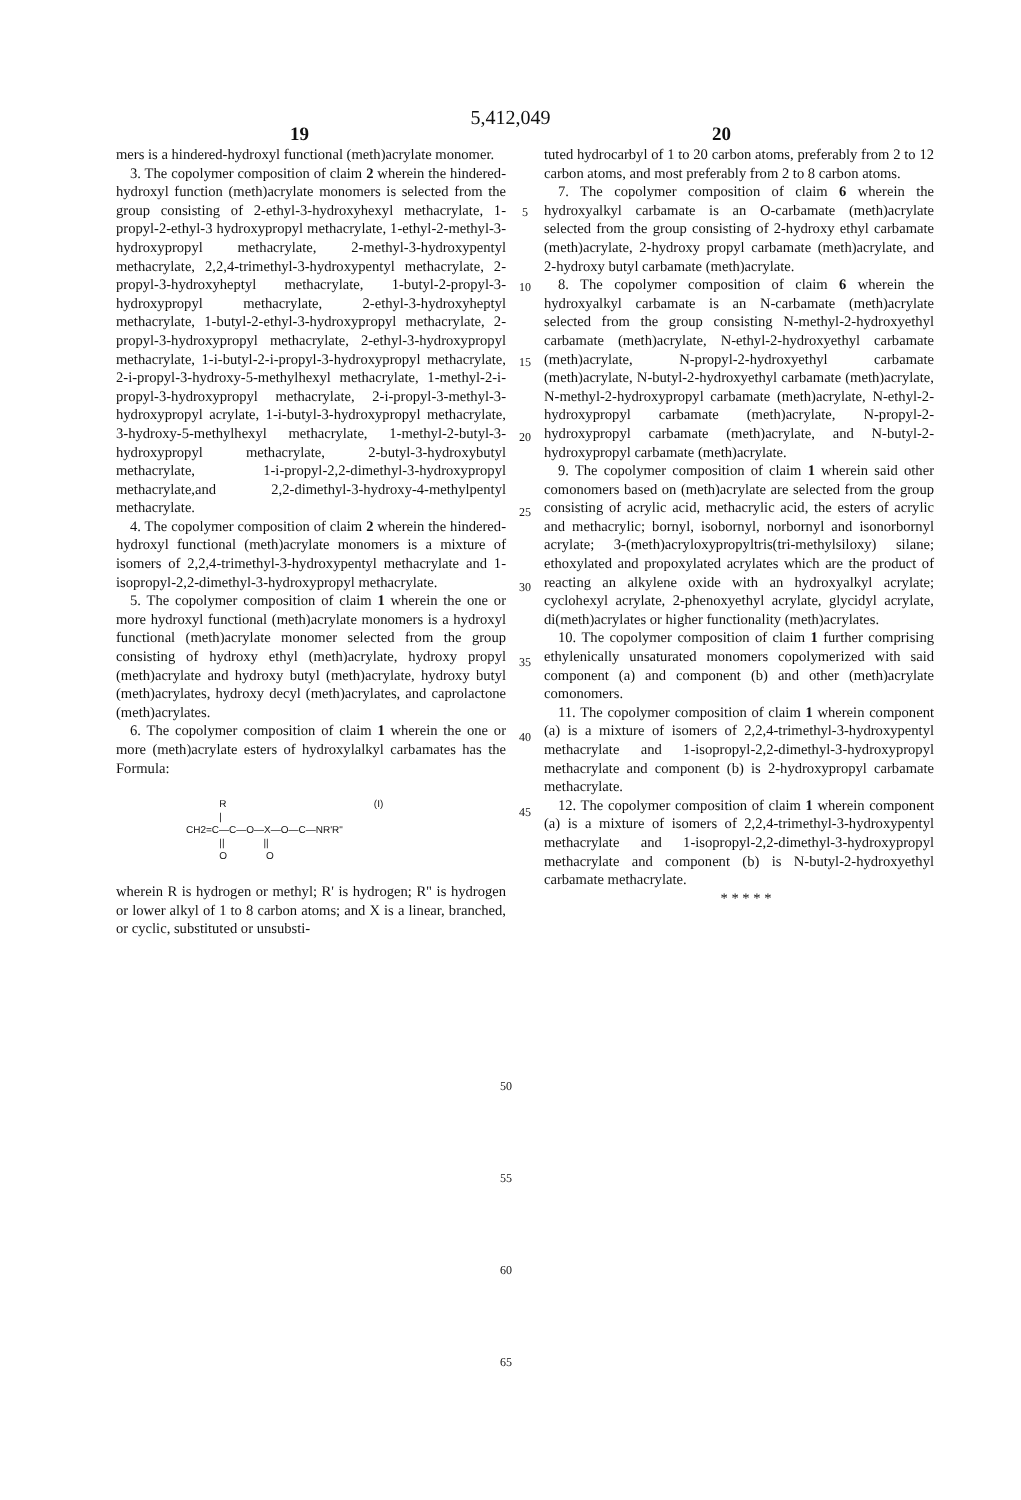5,412,049
19 20
mers is a hindered-hydroxyl functional (meth)acrylate monomer.
3. The copolymer composition of claim 2 wherein the hindered-hydroxyl function (meth)acrylate monomers is selected from the group consisting of 2-ethyl-3-hydroxyhexyl methacrylate, 1-propyl-2-ethyl-3 hydroxypropyl methacrylate, 1-ethyl-2-methyl-3-hydroxypropyl methacrylate, 2-methyl-3-hydroxypentyl methacrylate, 2,2,4-trimethyl-3-hydroxypentyl methacrylate, 2-propyl-3-hydroxyheptyl methacrylate, 1-butyl-2-propyl-3-hydroxypropyl methacrylate, 2-ethyl-3-hydroxyheptyl methacrylate, 1-butyl-2-ethyl-3-hydroxypropyl methacrylate, 2-propyl-3-hydroxypropyl methacrylate, 2-ethyl-3-hydroxypropyl methacrylate, 1-i-butyl-2-i-propyl-3-hydroxypropyl methacrylate, 2-i-propyl-3-hydroxy-5-methylhexyl methacrylate, 1-methyl-2-i-propyl-3-hydroxypropyl methacrylate, 2-i-propyl-3-methyl-3-hydroxypropyl acrylate, 1-i-butyl-3-hydroxypropyl methacrylate, 3-hydroxy-5-methylhexyl methacrylate, 1-methyl-2-butyl-3-hydroxypropyl methacrylate, 2-butyl-3-hydroxybutyl methacrylate, 1-i-propyl-2,2-dimethyl-3-hydroxypropyl methacrylate,and 2,2-dimethyl-3-hydroxy-4-methylpentyl methacrylate.
4. The copolymer composition of claim 2 wherein the hindered-hydroxyl functional (meth)acrylate monomers is a mixture of isomers of 2,2,4-trimethyl-3-hydroxypentyl methacrylate and 1-isopropyl-2,2-dimethyl-3-hydroxypropyl methacrylate.
5. The copolymer composition of claim 1 wherein the one or more hydroxyl functional (meth)acrylate monomers is a hydroxyl functional (meth)acrylate monomer selected from the group consisting of hydroxy ethyl (meth)acrylate, hydroxy propyl (meth)acrylate and hydroxy butyl (meth)acrylate, hydroxy butyl (meth)acrylates, hydroxy decyl (meth)acrylates, and caprolactone (meth)acrylates.
6. The copolymer composition of claim 1 wherein the one or more (meth)acrylate esters of hydroxylalkyl carbamates has the Formula:
R (I) | CH2=C—C—O—X—O—C—NR'R" || || O O
wherein R is hydrogen or methyl; R' is hydrogen; R" is hydrogen or lower alkyl of 1 to 8 carbon atoms; and X is a linear, branched, or cyclic, substituted or unsubsti-
5
10
15
20
25
30
35
40
45
tuted hydrocarbyl of 1 to 20 carbon atoms, preferably from 2 to 12 carbon atoms, and most preferably from 2 to 8 carbon atoms.
7. The copolymer composition of claim 6 wherein the hydroxyalkyl carbamate is an O-carbamate (meth)acrylate selected from the group consisting of 2-hydroxy ethyl carbamate (meth)acrylate, 2-hydroxy propyl carbamate (meth)acrylate, and 2-hydroxy butyl carbamate (meth)acrylate.
8. The copolymer composition of claim 6 wherein the hydroxyalkyl carbamate is an N-carbamate (meth)acrylate selected from the group consisting N-methyl-2-hydroxyethyl carbamate (meth)acrylate, N-ethyl-2-hydroxyethyl carbamate (meth)acrylate, N-propyl-2-hydroxyethyl carbamate (meth)acrylate, N-butyl-2-hydroxyethyl carbamate (meth)acrylate, N-methyl-2-hydroxypropyl carbamate (meth)acrylate, N-ethyl-2-hydroxypropyl carbamate (meth)acrylate, N-propyl-2-hydroxypropyl carbamate (meth)acrylate, and N-butyl-2-hydroxypropyl carbamate (meth)acrylate.
9. The copolymer composition of claim 1 wherein said other comonomers based on (meth)acrylate are selected from the group consisting of acrylic acid, methacrylic acid, the esters of acrylic and methacrylic; bornyl, isobornyl, norbornyl and isonorbornyl acrylate; 3-(meth)acryloxypropyltris(tri-methylsiloxy) silane; ethoxylated and propoxylated acrylates which are the product of reacting an alkylene oxide with an hydroxyalkyl acrylate; cyclohexyl acrylate, 2-phenoxyethyl acrylate, glycidyl acrylate, di(meth)acrylates or higher functionality (meth)acrylates.
10. The copolymer composition of claim 1 further comprising ethylenically unsaturated monomers copolymerized with said component (a) and component (b) and other (meth)acrylate comonomers.
11. The copolymer composition of claim 1 wherein component (a) is a mixture of isomers of 2,2,4-trimethyl-3-hydroxypentyl methacrylate and 1-isopropyl-2,2-dimethyl-3-hydroxypropyl methacrylate and component (b) is 2-hydroxypropyl carbamate methacrylate.
12. The copolymer composition of claim 1 wherein component (a) is a mixture of isomers of 2,2,4-trimethyl-3-hydroxypentyl methacrylate and 1-isopropyl-2,2-dimethyl-3-hydroxypropyl methacrylate and component (b) is N-butyl-2-hydroxyethyl carbamate methacrylate.
* * * * *
50
55
60
65